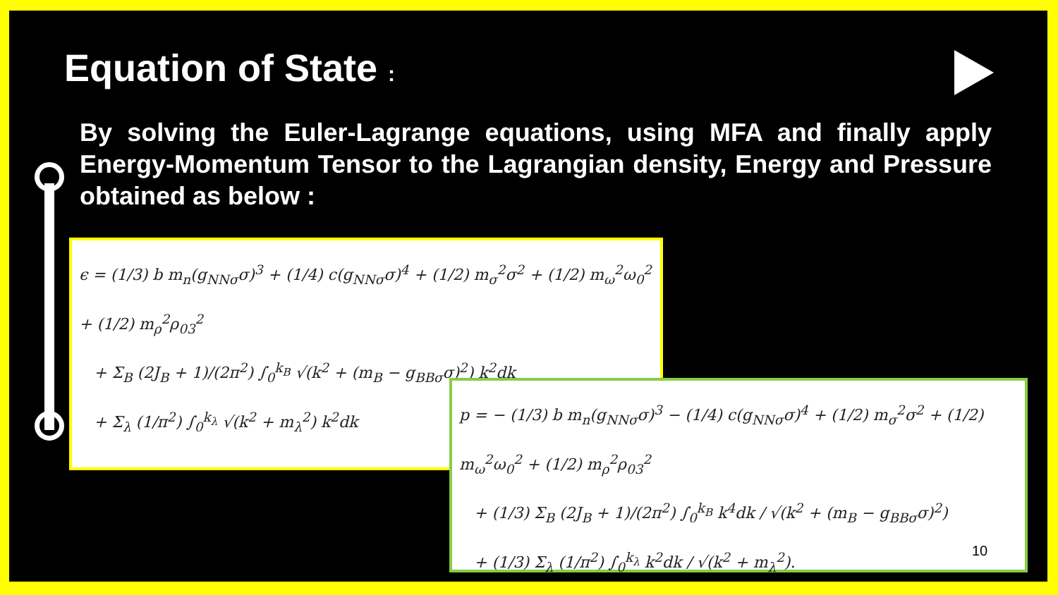Equation of State :
By solving the Euler-Lagrange equations, using MFA and finally apply Energy-Momentum Tensor to the Lagrangian density, Energy and Pressure obtained as below :
ϵ = (1/3) b m<sub>n</sub>(g<sub>NNσ</sub>σ)<sup>3</sup> + (1/4) c(g<sub>NNσ</sub>σ)<sup>4</sup> + (1/2) m<sub>σ</sub><sup>2</sup>σ<sup>2</sup> + (1/2) m<sub>ω</sub><sup>2</sup>ω<sub>0</sub><sup>2</sup> + (1/2) m<sub>ρ</sub><sup>2</sup>ρ<sub>03</sub><sup>2</sup>
+ Σ<sub>B</sub> (2J<sub>B</sub> + 1)/(2π<sup>2</sup>) ∫<sub>0</sub><sup>k<sub>B</sub></sup> √(k<sup>2</sup> + (m<sub>B</sub> − g<sub>BBσ</sub>σ)<sup>2</sup>) k<sup>2</sup>dk
+ Σ<sub>λ</sub> (1/π<sup>2</sup>) ∫<sub>0</sub><sup>k<sub>λ</sub></sup> √(k<sup>2</sup> + m<sub>λ</sub><sup>2</sup>) k<sup>2</sup>dk
p = − (1/3) b m<sub>n</sub>(g<sub>NNσ</sub>σ)<sup>3</sup> − (1/4) c(g<sub>NNσ</sub>σ)<sup>4</sup> + (1/2) m<sub>σ</sub><sup>2</sup>σ<sup>2</sup> + (1/2) m<sub>ω</sub><sup>2</sup>ω<sub>0</sub><sup>2</sup> + (1/2) m<sub>ρ</sub><sup>2</sup>ρ<sub>03</sub><sup>2</sup>
+ (1/3) Σ<sub>B</sub> (2J<sub>B</sub> + 1)/(2π<sup>2</sup>) ∫<sub>0</sub><sup>k<sub>B</sub></sup> k<sup>4</sup>dk / √(k<sup>2</sup> + (m<sub>B</sub> − g<sub>BBσ</sub>σ)<sup>2</sup>)
+ (1/3) Σ<sub>λ</sub> (1/π<sup>2</sup>) ∫<sub>0</sub><sup>k<sub>λ</sub></sup> k<sup>2</sup>dk / √(k<sup>2</sup> + m<sub>λ</sub><sup>2</sup>).
10